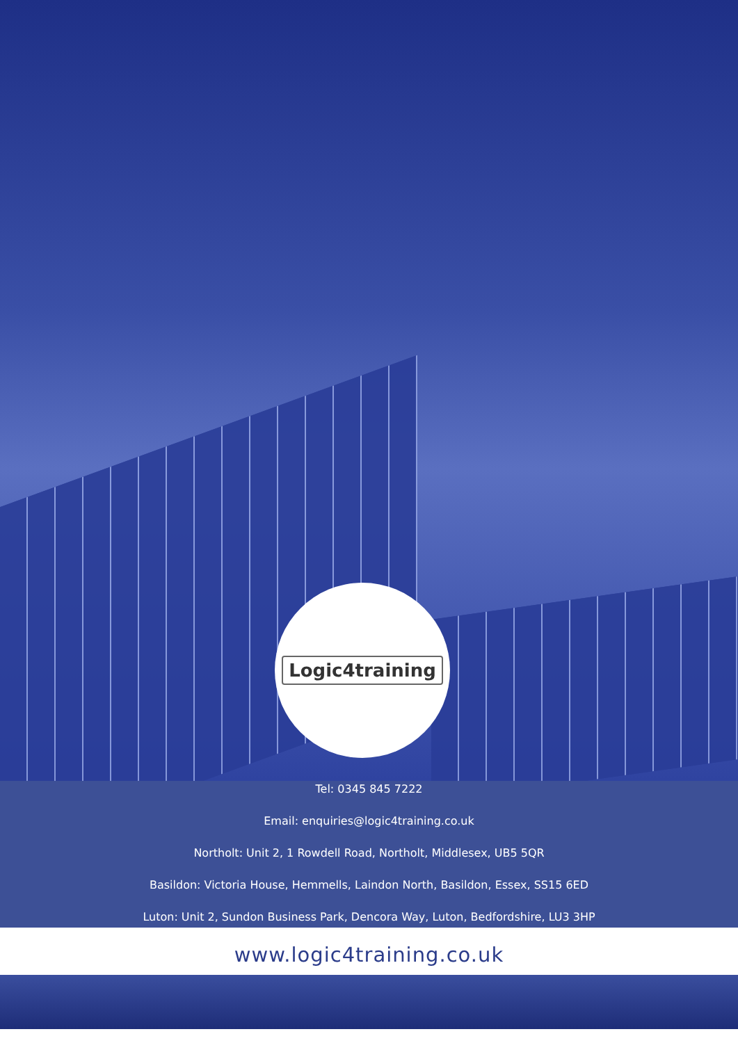Logic4training
Tel: 0345 845 7222
Email: enquiries@logic4training.co.uk
Northolt: Unit 2, 1 Rowdell Road, Northolt, Middlesex, UB5 5QR
Basildon: Victoria House, Hemmells, Laindon North, Basildon, Essex, SS15 6ED
Luton: Unit 2, Sundon Business Park, Dencora Way, Luton, Bedfordshire, LU3 3HP
www.logic4training.co.uk